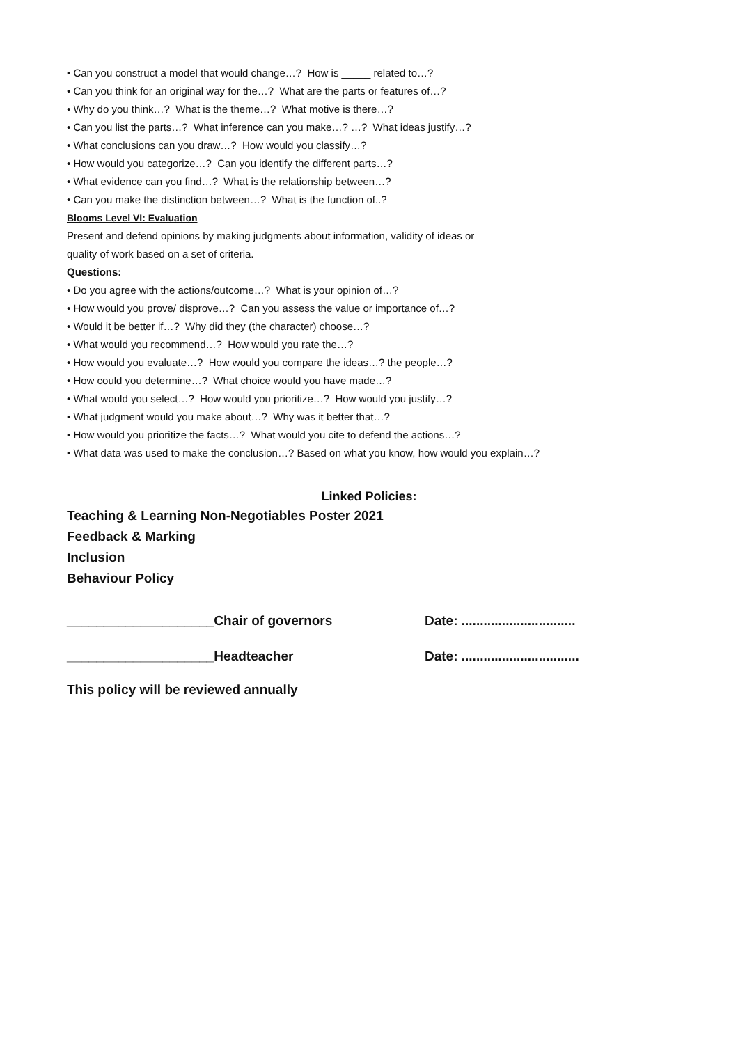• Can you construct a model that would change…? How is _____ related to…?
• Can you think for an original way for the…? What are the parts or features of…?
• Why do you think…? What is the theme…? What motive is there…?
• Can you list the parts…? What inference can you make…? …? What ideas justify…?
• What conclusions can you draw…? How would you classify…?
• How would you categorize…? Can you identify the different parts…?
• What evidence can you find…? What is the relationship between…?
• Can you make the distinction between…? What is the function of..?
Blooms Level VI: Evaluation
Present and defend opinions by making judgments about information, validity of ideas or
quality of work based on a set of criteria.
Questions:
• Do you agree with the actions/outcome…? What is your opinion of…?
• How would you prove/ disprove…? Can you assess the value or importance of…?
• Would it be better if…? Why did they (the character) choose…?
• What would you recommend…? How would you rate the…?
• How would you evaluate…? How would you compare the ideas…? the people…?
• How could you determine…? What choice would you have made…?
• What would you select…? How would you prioritize…? How would you justify…?
• What judgment would you make about…? Why was it better that…?
• How would you prioritize the facts…? What would you cite to defend the actions…?
• What data was used to make the conclusion…? Based on what you know, how would you explain…?
Linked Policies:
Teaching & Learning Non-Negotiables Poster 2021
Feedback & Marking
Inclusion
Behaviour Policy
____________________Chair of governors Date: ...............................
____________________Headteacher Date: ................................
This policy will be reviewed annually